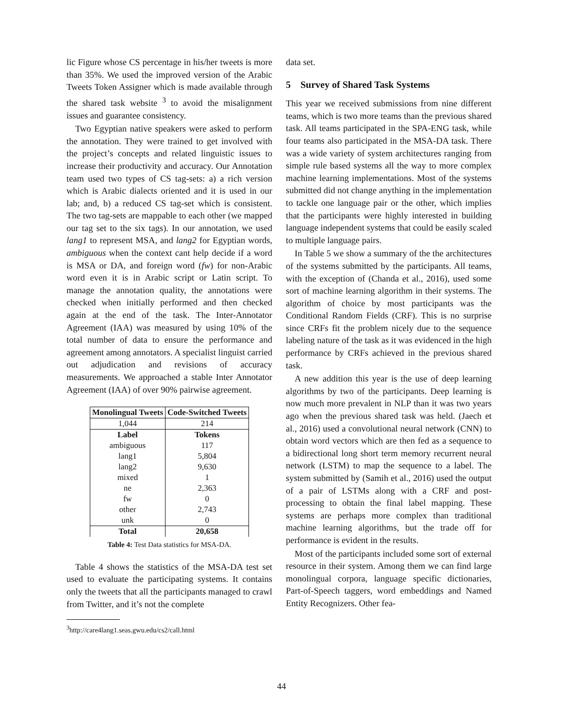lic Figure whose CS percentage in his/her tweets is more than 35%. We used the improved version of the Arabic Tweets Token Assigner which is made available through the shared task website <sup>3</sup> to avoid the misalignment issues and guarantee consistency.
Two Egyptian native speakers were asked to perform the annotation. They were trained to get involved with the project’s concepts and related linguistic issues to increase their productivity and accuracy. Our Annotation team used two types of CS tag-sets: a) a rich version which is Arabic dialects oriented and it is used in our lab; and, b) a reduced CS tag-set which is consistent. The two tag-sets are mappable to each other (we mapped our tag set to the six tags). In our annotation, we used lang1 to represent MSA, and lang2 for Egyptian words, ambiguous when the context cant help decide if a word is MSA or DA, and foreign word (fw) for non-Arabic word even it is in Arabic script or Latin script. To manage the annotation quality, the annotations were checked when initially performed and then checked again at the end of the task. The Inter-Annotator Agreement (IAA) was measured by using 10% of the total number of data to ensure the performance and agreement among annotators. A specialist linguist carried out adjudication and revisions of accuracy measurements. We approached a stable Inter Annotator Agreement (IAA) of over 90% pairwise agreement.
| Monolingual Tweets | Code-Switched Tweets |
| --- | --- |
| 1,044 | 214 |
| Label | Tokens |
| ambiguous | 117 |
| lang1 | 5,804 |
| lang2 | 9,630 |
| mixed | 1 |
| ne | 2,363 |
| fw | 0 |
| other | 2,743 |
| unk | 0 |
| Total | 20,658 |
Table 4: Test Data statistics for MSA-DA.
Table 4 shows the statistics of the MSA-DA test set used to evaluate the participating systems. It contains only the tweets that all the participants managed to crawl from Twitter, and it’s not the complete
<sup>3</sup> http://care4lang1.seas.gwu.edu/cs2/call.html
data set.
5 Survey of Shared Task Systems
This year we received submissions from nine different teams, which is two more teams than the previous shared task. All teams participated in the SPA-ENG task, while four teams also participated in the MSA-DA task. There was a wide variety of system architectures ranging from simple rule based systems all the way to more complex machine learning implementations. Most of the systems submitted did not change anything in the implementation to tackle one language pair or the other, which implies that the participants were highly interested in building language independent systems that could be easily scaled to multiple language pairs.
In Table 5 we show a summary of the the architectures of the systems submitted by the participants. All teams, with the exception of (Chanda et al., 2016), used some sort of machine learning algorithm in their systems. The algorithm of choice by most participants was the Conditional Random Fields (CRF). This is no surprise since CRFs fit the problem nicely due to the sequence labeling nature of the task as it was evidenced in the high performance by CRFs achieved in the previous shared task.
A new addition this year is the use of deep learning algorithms by two of the participants. Deep learning is now much more prevalent in NLP than it was two years ago when the previous shared task was held. (Jaech et al., 2016) used a convolutional neural network (CNN) to obtain word vectors which are then fed as a sequence to a bidirectional long short term memory recurrent neural network (LSTM) to map the sequence to a label. The system submitted by (Samih et al., 2016) used the output of a pair of LSTMs along with a CRF and post-processing to obtain the final label mapping. These systems are perhaps more complex than traditional machine learning algorithms, but the trade off for performance is evident in the results.
Most of the participants included some sort of external resource in their system. Among them we can find large monolingual corpora, language specific dictionaries, Part-of-Speech taggers, word embeddings and Named Entity Recognizers. Other fea-
44